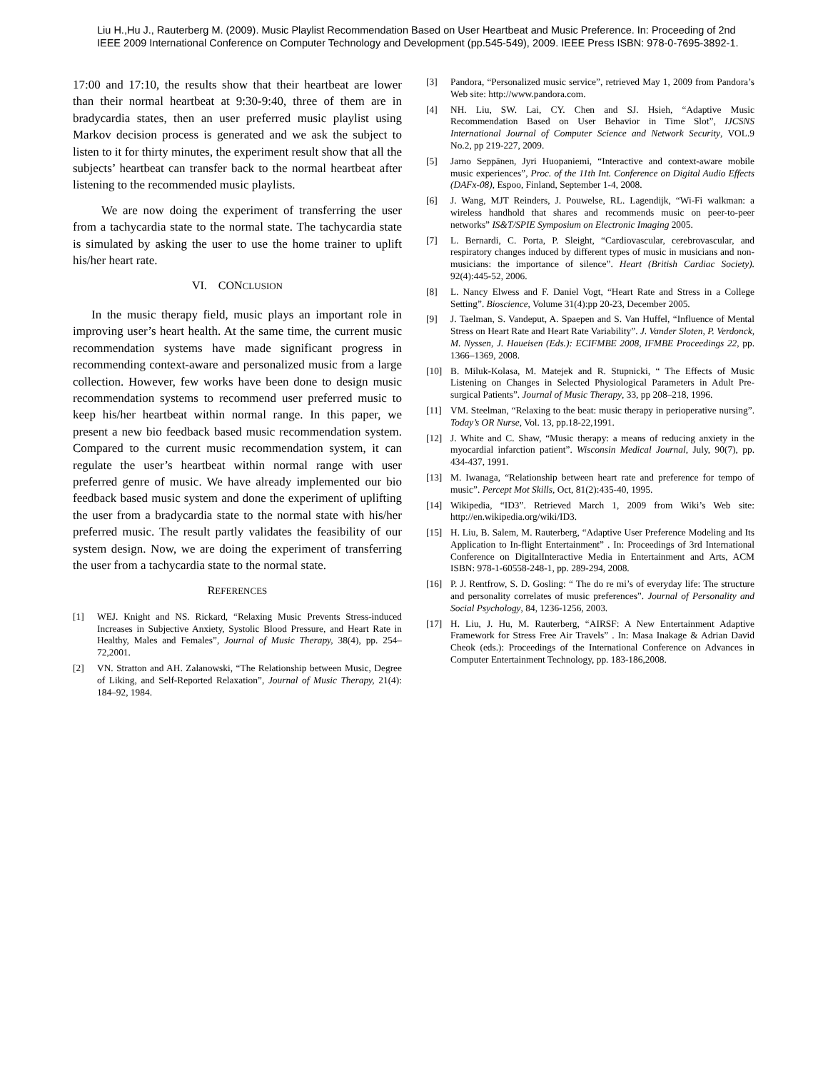Liu H.,Hu J., Rauterberg M. (2009). Music Playlist Recommendation Based on User Heartbeat and Music Preference. In: Proceeding of 2nd
IEEE 2009 International Conference on Computer Technology and Development (pp.545-549), 2009. IEEE Press ISBN: 978-0-7695-3892-1.
17:00 and 17:10, the results show that their heartbeat are lower than their normal heartbeat at 9:30-9:40, three of them are in bradycardia states, then an user preferred music playlist using Markov decision process is generated and we ask the subject to listen to it for thirty minutes, the experiment result show that all the subjects’ heartbeat can transfer back to the normal heartbeat after listening to the recommended music playlists.
We are now doing the experiment of transferring the user from a tachycardia state to the normal state. The tachycardia state is simulated by asking the user to use the home trainer to uplift his/her heart rate.
VI. CONCLUSION
In the music therapy field, music plays an important role in improving user’s heart health. At the same time, the current music recommendation systems have made significant progress in recommending context-aware and personalized music from a large collection. However, few works have been done to design music recommendation systems to recommend user preferred music to keep his/her heartbeat within normal range. In this paper, we present a new bio feedback based music recommendation system. Compared to the current music recommendation system, it can regulate the user’s heartbeat within normal range with user preferred genre of music. We have already implemented our bio feedback based music system and done the experiment of uplifting the user from a bradycardia state to the normal state with his/her preferred music. The result partly validates the feasibility of our system design. Now, we are doing the experiment of transferring the user from a tachycardia state to the normal state.
REFERENCES
[1] WEJ. Knight and NS. Rickard, “Relaxing Music Prevents Stress-induced Increases in Subjective Anxiety, Systolic Blood Pressure, and Heart Rate in Healthy, Males and Females”, Journal of Music Therapy, 38(4), pp. 254–72,2001.
[2] VN. Stratton and AH. Zalanowski, “The Relationship between Music, Degree of Liking, and Self-Reported Relaxation”, Journal of Music Therapy, 21(4): 184–92, 1984.
[3] Pandora, “Personalized music service”, retrieved May 1, 2009 from Pandora’s Web site: http://www.pandora.com.
[4] NH. Liu, SW. Lai, CY. Chen and SJ. Hsieh, “Adaptive Music Recommendation Based on User Behavior in Time Slot”, IJCSNS International Journal of Computer Science and Network Security, VOL.9 No.2, pp 219-227, 2009.
[5] Jarno Seppänen, Jyri Huopaniemi, “Interactive and context-aware mobile music experiences”, Proc. of the 11th Int. Conference on Digital Audio Effects (DAFx-08), Espoo, Finland, September 1-4, 2008.
[6] J. Wang, MJT Reinders, J. Pouwelse, RL. Lagendijk, “Wi-Fi walkman: a wireless handhold that shares and recommends music on peer-to-peer networks” IS&T/SPIE Symposium on Electronic Imaging 2005.
[7] L. Bernardi, C. Porta, P. Sleight, “Cardiovascular, cerebrovascular, and respiratory changes induced by different types of music in musicians and non-musicians: the importance of silence”. Heart (British Cardiac Society). 92(4):445-52, 2006.
[8] L. Nancy Elwess and F. Daniel Vogt, “Heart Rate and Stress in a College Setting”. Bioscience, Volume 31(4):pp 20-23, December 2005.
[9] J. Taelman, S. Vandeput, A. Spaepen and S. Van Huffel, “Influence of Mental Stress on Heart Rate and Heart Rate Variability”. J. Vander Sloten, P. Verdonck, M. Nyssen, J. Haueisen (Eds.): ECIFMBE 2008, IFMBE Proceedings 22, pp. 1366–1369, 2008.
[10] B. Miluk-Kolasa, M. Matejek and R. Stupnicki, “ The Effects of Music Listening on Changes in Selected Physiological Parameters in Adult Pre-surgical Patients”. Journal of Music Therapy, 33, pp 208–218, 1996.
[11] VM. Steelman, “Relaxing to the beat: music therapy in perioperative nursing”. Today’s OR Nurse, Vol. 13, pp.18-22,1991.
[12] J. White and C. Shaw, “Music therapy: a means of reducing anxiety in the myocardial infarction patient”. Wisconsin Medical Journal, July, 90(7), pp. 434-437, 1991.
[13] M. Iwanaga, “Relationship between heart rate and preference for tempo of music”. Percept Mot Skills, Oct, 81(2):435-40, 1995.
[14] Wikipedia, “ID3”. Retrieved March 1, 2009 from Wiki’s Web site: http://en.wikipedia.org/wiki/ID3.
[15] H. Liu, B. Salem, M. Rauterberg, “Adaptive User Preference Modeling and Its Application to In-flight Entertainment” . In: Proceedings of 3rd International Conference on DigitalInteractive Media in Entertainment and Arts, ACM ISBN: 978-1-60558-248-1, pp. 289-294, 2008.
[16] P. J. Rentfrow, S. D. Gosling: “ The do re mi’s of everyday life: The structure and personality correlates of music preferences”. Journal of Personality and Social Psychology, 84, 1236-1256, 2003.
[17] H. Liu, J. Hu, M. Rauterberg, “AIRSF: A New Entertainment Adaptive Framework for Stress Free Air Travels” . In: Masa Inakage & Adrian David Cheok (eds.): Proceedings of the International Conference on Advances in Computer Entertainment Technology, pp. 183-186,2008.